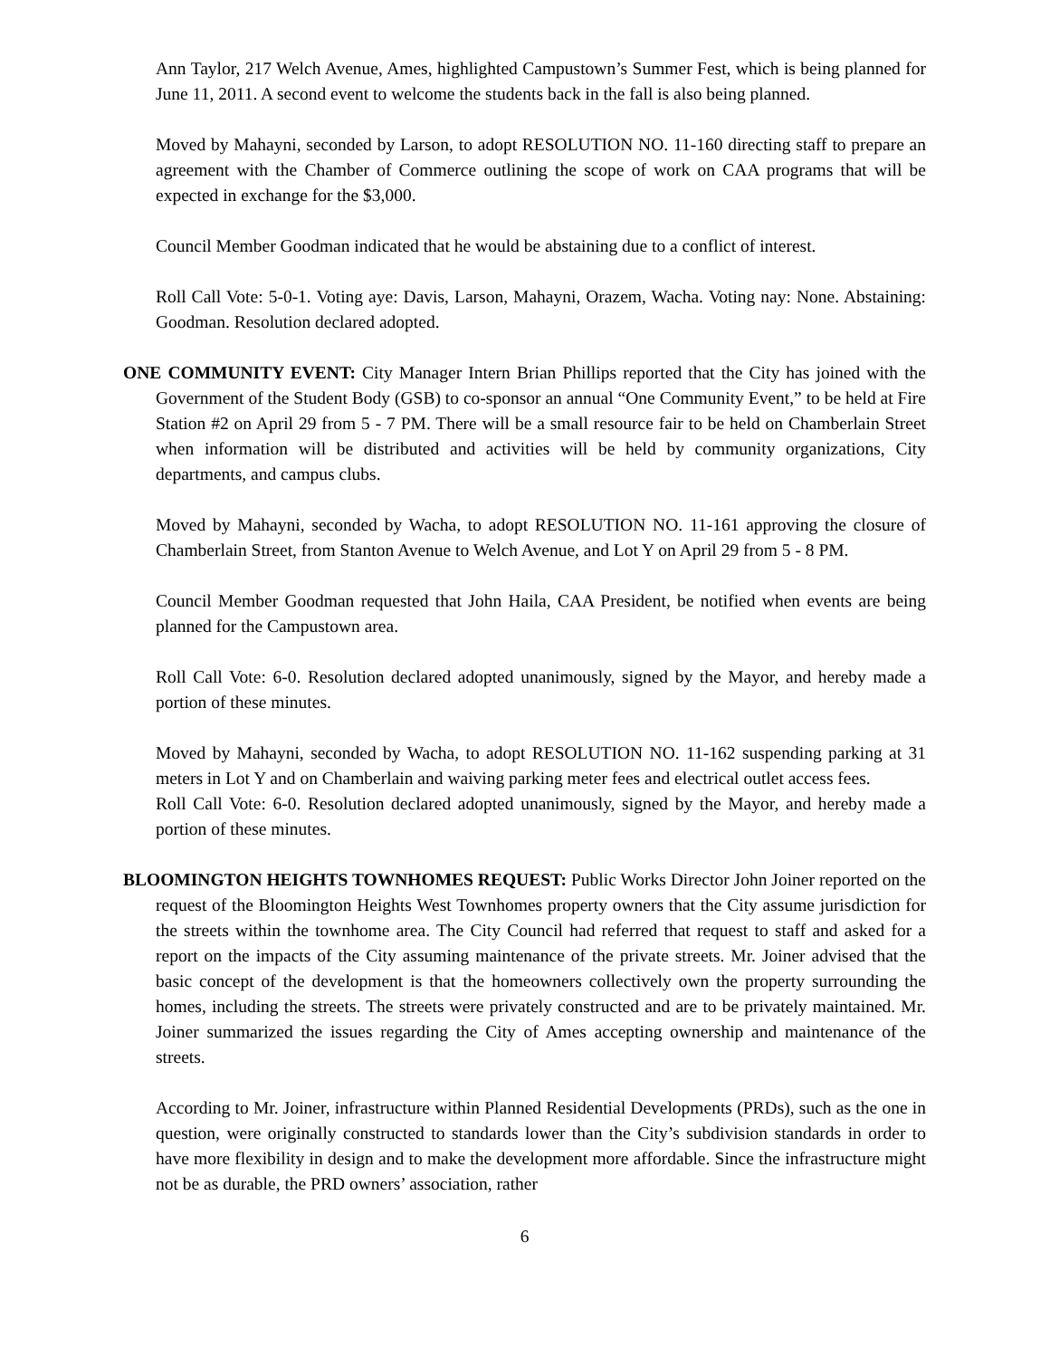Ann Taylor, 217 Welch Avenue, Ames, highlighted Campustown’s Summer Fest, which is being planned for June 11, 2011. A second event to welcome the students back in the fall is also being planned.
Moved by Mahayni, seconded by Larson, to adopt RESOLUTION NO. 11-160 directing staff to prepare an agreement with the Chamber of Commerce outlining the scope of work on CAA programs that will be expected in exchange for the $3,000.
Council Member Goodman indicated that he would be abstaining due to a conflict of interest.
Roll Call Vote: 5-0-1. Voting aye: Davis, Larson, Mahayni, Orazem, Wacha. Voting nay: None. Abstaining: Goodman. Resolution declared adopted.
ONE COMMUNITY EVENT: City Manager Intern Brian Phillips reported that the City has joined with the Government of the Student Body (GSB) to co-sponsor an annual “One Community Event,” to be held at Fire Station #2 on April 29 from 5 - 7 PM. There will be a small resource fair to be held on Chamberlain Street when information will be distributed and activities will be held by community organizations, City departments, and campus clubs.
Moved by Mahayni, seconded by Wacha, to adopt RESOLUTION NO. 11-161 approving the closure of Chamberlain Street, from Stanton Avenue to Welch Avenue, and Lot Y on April 29 from 5 - 8 PM.
Council Member Goodman requested that John Haila, CAA President, be notified when events are being planned for the Campustown area.
Roll Call Vote: 6-0. Resolution declared adopted unanimously, signed by the Mayor, and hereby made a portion of these minutes.
Moved by Mahayni, seconded by Wacha, to adopt RESOLUTION NO. 11-162 suspending parking at 31 meters in Lot Y and on Chamberlain and waiving parking meter fees and electrical outlet access fees.
Roll Call Vote: 6-0. Resolution declared adopted unanimously, signed by the Mayor, and hereby made a portion of these minutes.
BLOOMINGTON HEIGHTS TOWNHOMES REQUEST: Public Works Director John Joiner reported on the request of the Bloomington Heights West Townhomes property owners that the City assume jurisdiction for the streets within the townhome area. The City Council had referred that request to staff and asked for a report on the impacts of the City assuming maintenance of the private streets. Mr. Joiner advised that the basic concept of the development is that the homeowners collectively own the property surrounding the homes, including the streets. The streets were privately constructed and are to be privately maintained. Mr. Joiner summarized the issues regarding the City of Ames accepting ownership and maintenance of the streets.
According to Mr. Joiner, infrastructure within Planned Residential Developments (PRDs), such as the one in question, were originally constructed to standards lower than the City’s subdivision standards in order to have more flexibility in design and to make the development more affordable. Since the infrastructure might not be as durable, the PRD owners’ association, rather
6